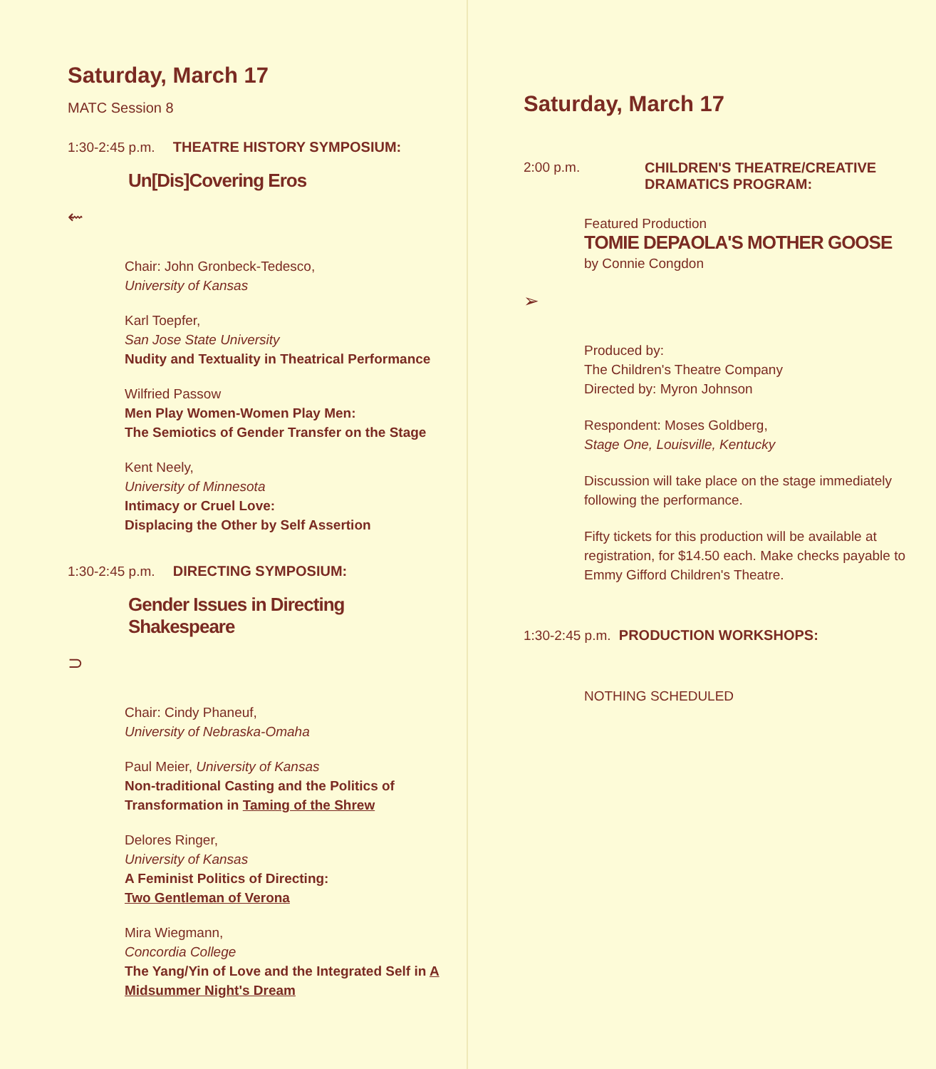Saturday, March 17
MATC Session 8
1:30-2:45 p.m. THEATRE HISTORY SYMPOSIUM:
Un[Dis]Covering Eros
⇜
Chair: John Gronbeck-Tedesco,
University of Kansas
Karl Toepfer,
San Jose State University
Nudity and Textuality in Theatrical Performance
Wilfried Passow
Men Play Women-Women Play Men:
The Semiotics of Gender Transfer on the Stage
Kent Neely,
University of Minnesota
Intimacy or Cruel Love:
Displacing the Other by Self Assertion
1:30-2:45 p.m. DIRECTING SYMPOSIUM:
Gender Issues in Directing
Shakespeare
⊃
Chair: Cindy Phaneuf,
University of Nebraska-Omaha
Paul Meier, University of Kansas
Non-traditional Casting and the Politics of Transformation in Taming of the Shrew
Delores Ringer,
University of Kansas
A Feminist Politics of Directing:
Two Gentleman of Verona
Mira Wiegmann,
Concordia College
The Yang/Yin of Love and the Integrated Self in A Midsummer Night's Dream
Saturday, March 17
2:00 p.m. CHILDREN'S THEATRE/CREATIVE
DRAMATICS PROGRAM:
Featured Production
TOMIE DEPAOLA'S MOTHER GOOSE
by Connie Congdon
➢
Produced by:
The Children's Theatre Company
Directed by: Myron Johnson
Respondent: Moses Goldberg,
Stage One, Louisville, Kentucky
Discussion will take place on the stage immediately following the performance.
Fifty tickets for this production will be available at registration, for $14.50 each. Make checks payable to Emmy Gifford Children's Theatre.
1:30-2:45 p.m. PRODUCTION WORKSHOPS:
NOTHING SCHEDULED